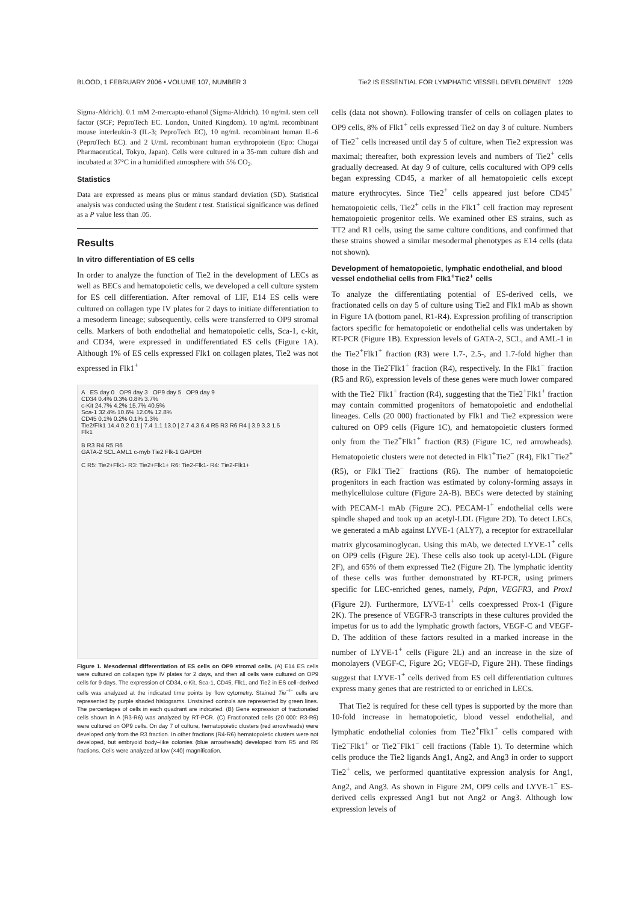BLOOD, 1 FEBRUARY 2006 • VOLUME 107, NUMBER 3 Tie2 IS ESSENTIAL FOR LYMPHATIC VESSEL DEVELOPMENT 1209
Sigma-Aldrich). 0.1 mM 2-mercapto-ethanol (Sigma-Aldrich). 10 ng/mL stem cell factor (SCF; PeproTech EC. London, United Kingdom). 10 ng/mL recombinant mouse interleukin-3 (IL-3; PeproTech EC), 10 ng/mL recombinant human IL-6 (PeproTech EC). and 2 U/mL recombinant human erythropoietin (Epo: Chugai Pharmaceutical, Tokyo, Japan). Cells were cultured in a 35-mm culture dish and incubated at 37°C in a humidified atmosphere with 5% CO<sub>2</sub>.
Statistics
Data are expressed as means plus or minus standard deviation (SD). Statistical analysis was conducted using the Student t test. Statistical significance was defined as a P value less than .05.
Results
In vitro differentiation of ES cells
In order to analyze the function of Tie2 in the development of LECs as well as BECs and hematopoietic cells, we developed a cell culture system for ES cell differentiation. After removal of LIF, E14 ES cells were cultured on collagen type IV plates for 2 days to initiate differentiation to a mesoderm lineage; subsequently, cells were transferred to OP9 stromal cells. Markers of both endothelial and hematopoietic cells, Sca-1, c-kit, and CD34, were expressed in undifferentiated ES cells (Figure 1A). Although 1% of ES cells expressed Flk1 on collagen plates, Tie2 was not expressed in Flk1<sup>+</sup>
A ES day 0 OP9 day 3 OP9 day 5 OP9 day 9
CD34 0.4% 0.3% 0.8% 3.7%
c-Kit 24.7% 4.2% 15.7% 40.5%
Sca-1 32.4% 10.6% 12.0% 12.8%
CD45 0.1% 0.2% 0.1% 1.3%
Tie2/Flk1 14.4 0.2 0.1 | 7.4 1.1 13.0 | 2.7 4.3 6.4 R5 R3 R6 R4 | 3.9 3.3 1.5
Flk1
B R3 R4 R5 R6
GATA-2 SCL AML1 c-myb Tie2 Flk-1 GAPDH
C R5: Tie2+Flk1- R3: Tie2+Flk1+ R6: Tie2-Flk1- R4: Tie2-Flk1+
Figure 1. Mesodermal differentiation of ES cells on OP9 stromal cells. (A) E14 ES cells were cultured on collagen type IV plates for 2 days, and then all cells were cultured on OP9 cells for 9 days. The expression of CD34, c-Kit, Sca-1, CD45, Flk1, and Tie2 in ES cell–derived cells was analyzed at the indicated time points by flow cytometry. Stained Tie<sup>−/−</sup> cells are represented by purple shaded histograms. Unstained controls are represented by green lines. The percentages of cells in each quadrant are indicated. (B) Gene expression of fractionated cells shown in A (R3-R6) was analyzed by RT-PCR. (C) Fractionated cells (20 000: R3-R6) were cultured on OP9 cells. On day 7 of culture, hematopoietic clusters (red arrowheads) were developed only from the R3 fraction. In other fractions (R4-R6) hematopoietic clusters were not developed, but embryoid body–like colonies (blue arrowheads) developed from R5 and R6 fractions. Cells were analyzed at low (×40) magnification.
cells (data not shown). Following transfer of cells on collagen plates to OP9 cells, 8% of Flk1<sup>+</sup> cells expressed Tie2 on day 3 of culture. Numbers of Tie2<sup>+</sup> cells increased until day 5 of culture, when Tie2 expression was maximal; thereafter, both expression levels and numbers of Tie2<sup>+</sup> cells gradually decreased. At day 9 of culture, cells cocultured with OP9 cells began expressing CD45, a marker of all hematopoietic cells except mature erythrocytes. Since Tie2<sup>+</sup> cells appeared just before CD45<sup>+</sup> hematopoietic cells, Tie2<sup>+</sup> cells in the Flk1<sup>+</sup> cell fraction may represent hematopoietic progenitor cells. We examined other ES strains, such as TT2 and R1 cells, using the same culture conditions, and confirmed that these strains showed a similar mesodermal phenotypes as E14 cells (data not shown).
Development of hematopoietic, lymphatic endothelial, and blood vessel endothelial cells from Flk1<sup>+</sup>Tie2<sup>+</sup> cells
To analyze the differentiating potential of ES-derived cells, we fractionated cells on day 5 of culture using Tie2 and Flk1 mAb as shown in Figure 1A (bottom panel, R1-R4). Expression profiling of transcription factors specific for hematopoietic or endothelial cells was undertaken by RT-PCR (Figure 1B). Expression levels of GATA-2, SCL, and AML-1 in the Tie2<sup>+</sup>Flk1<sup>+</sup> fraction (R3) were 1.7-, 2.5-, and 1.7-fold higher than those in the Tie2<sup>-</sup>Flk1<sup>+</sup> fraction (R4), respectively. In the Flk1<sup>−</sup> fraction (R5 and R6), expression levels of these genes were much lower compared with the Tie2<sup>−</sup>Flk1<sup>+</sup> fraction (R4), suggesting that the Tie2<sup>+</sup>Flk1<sup>+</sup> fraction may contain committed progenitors of hematopoietic and endothelial lineages. Cells (20 000) fractionated by Flk1 and Tie2 expression were cultured on OP9 cells (Figure 1C), and hematopoietic clusters formed only from the Tie2<sup>+</sup>Flk1<sup>+</sup> fraction (R3) (Figure 1C, red arrowheads). Hematopoietic clusters were not detected in Flk1<sup>+</sup>Tie2<sup>−</sup> (R4), Flk1<sup>−</sup>Tie2<sup>+</sup> (R5), or Flk1<sup>−</sup>Tie2<sup>−</sup> fractions (R6). The number of hematopoietic progenitors in each fraction was estimated by colony-forming assays in methylcellulose culture (Figure 2A-B). BECs were detected by staining with PECAM-1 mAb (Figure 2C). PECAM-1<sup>+</sup> endothelial cells were spindle shaped and took up an acetyl-LDL (Figure 2D). To detect LECs, we generated a mAb against LYVE-1 (ALY7), a receptor for extracellular matrix glycosaminoglycan. Using this mAb, we detected LYVE-1<sup>+</sup> cells on OP9 cells (Figure 2E). These cells also took up acetyl-LDL (Figure 2F), and 65% of them expressed Tie2 (Figure 2I). The lymphatic identity of these cells was further demonstrated by RT-PCR, using primers specific for LEC-enriched genes, namely, Pdpn, VEGFR3, and Prox1 (Figure 2J). Furthermore, LYVE-1<sup>+</sup> cells coexpressed Prox-1 (Figure 2K). The presence of VEGFR-3 transcripts in these cultures provided the impetus for us to add the lymphatic growth factors, VEGF-C and VEGF-D. The addition of these factors resulted in a marked increase in the number of LYVE-1<sup>+</sup> cells (Figure 2L) and an increase in the size of monolayers (VEGF-C, Figure 2G; VEGF-D, Figure 2H). These findings suggest that LYVE-1<sup>+</sup> cells derived from ES cell differentiation cultures express many genes that are restricted to or enriched in LECs.
That Tie2 is required for these cell types is supported by the more than 10-fold increase in hematopoietic, blood vessel endothelial, and lymphatic endothelial colonies from Tie2<sup>+</sup>Flk1<sup>+</sup> cells compared with Tie2<sup>−</sup>Flk1<sup>+</sup> or Tie2<sup>−</sup>Flk1<sup>−</sup> cell fractions (Table 1). To determine which cells produce the Tie2 ligands Ang1, Ang2, and Ang3 in order to support Tie2<sup>+</sup> cells, we performed quantitative expression analysis for Ang1, Ang2, and Ang3. As shown in Figure 2M, OP9 cells and LYVE-1<sup>−</sup> ES-derived cells expressed Ang1 but not Ang2 or Ang3. Although low expression levels of